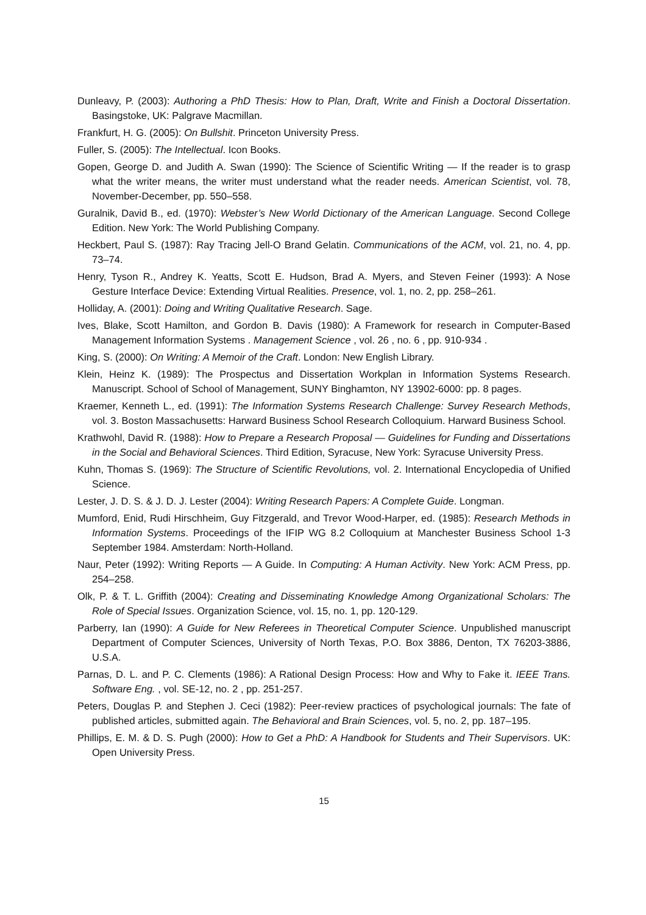Dunleavy, P. (2003): Authoring a PhD Thesis: How to Plan, Draft, Write and Finish a Doctoral Dissertation. Basingstoke, UK: Palgrave Macmillan.
Frankfurt, H. G. (2005): On Bullshit. Princeton University Press.
Fuller, S. (2005): The Intellectual. Icon Books.
Gopen, George D. and Judith A. Swan (1990): The Science of Scientific Writing — If the reader is to grasp what the writer means, the writer must understand what the reader needs. American Scientist, vol. 78, November-December, pp. 550–558.
Guralnik, David B., ed. (1970): Webster’s New World Dictionary of the American Language. Second College Edition. New York: The World Publishing Company.
Heckbert, Paul S. (1987): Ray Tracing Jell-O Brand Gelatin. Communications of the ACM, vol. 21, no. 4, pp. 73–74.
Henry, Tyson R., Andrey K. Yeatts, Scott E. Hudson, Brad A. Myers, and Steven Feiner (1993): A Nose Gesture Interface Device: Extending Virtual Realities. Presence, vol. 1, no. 2, pp. 258–261.
Holliday, A. (2001): Doing and Writing Qualitative Research. Sage.
Ives, Blake, Scott Hamilton, and Gordon B. Davis (1980): A Framework for research in Computer-Based Management Information Systems . Management Science , vol. 26 , no. 6 , pp. 910-934 .
King, S. (2000): On Writing: A Memoir of the Craft. London: New English Library.
Klein, Heinz K. (1989): The Prospectus and Dissertation Workplan in Information Systems Research. Manuscript. School of School of Management, SUNY Binghamton, NY 13902-6000: pp. 8 pages.
Kraemer, Kenneth L., ed. (1991): The Information Systems Research Challenge: Survey Research Methods, vol. 3. Boston Massachusetts: Harward Business School Research Colloquium. Harward Business School.
Krathwohl, David R. (1988): How to Prepare a Research Proposal — Guidelines for Funding and Dissertations in the Social and Behavioral Sciences. Third Edition, Syracuse, New York: Syracuse University Press.
Kuhn, Thomas S. (1969): The Structure of Scientific Revolutions, vol. 2. International Encyclopedia of Unified Science.
Lester, J. D. S. & J. D. J. Lester (2004): Writing Research Papers: A Complete Guide. Longman.
Mumford, Enid, Rudi Hirschheim, Guy Fitzgerald, and Trevor Wood-Harper, ed. (1985): Research Methods in Information Systems. Proceedings of the IFIP WG 8.2 Colloquium at Manchester Business School 1-3 September 1984. Amsterdam: North-Holland.
Naur, Peter (1992): Writing Reports — A Guide. In Computing: A Human Activity. New York: ACM Press, pp. 254–258.
Olk, P. & T. L. Griffith (2004): Creating and Disseminating Knowledge Among Organizational Scholars: The Role of Special Issues. Organization Science, vol. 15, no. 1, pp. 120-129.
Parberry, Ian (1990): A Guide for New Referees in Theoretical Computer Science. Unpublished manuscript Department of Computer Sciences, University of North Texas, P.O. Box 3886, Denton, TX 76203-3886, U.S.A.
Parnas, D. L. and P. C. Clements (1986): A Rational Design Process: How and Why to Fake it. IEEE Trans. Software Eng. , vol. SE-12, no. 2 , pp. 251-257.
Peters, Douglas P. and Stephen J. Ceci (1982): Peer-review practices of psychological journals: The fate of published articles, submitted again. The Behavioral and Brain Sciences, vol. 5, no. 2, pp. 187–195.
Phillips, E. M. & D. S. Pugh (2000): How to Get a PhD: A Handbook for Students and Their Supervisors. UK: Open University Press.
15